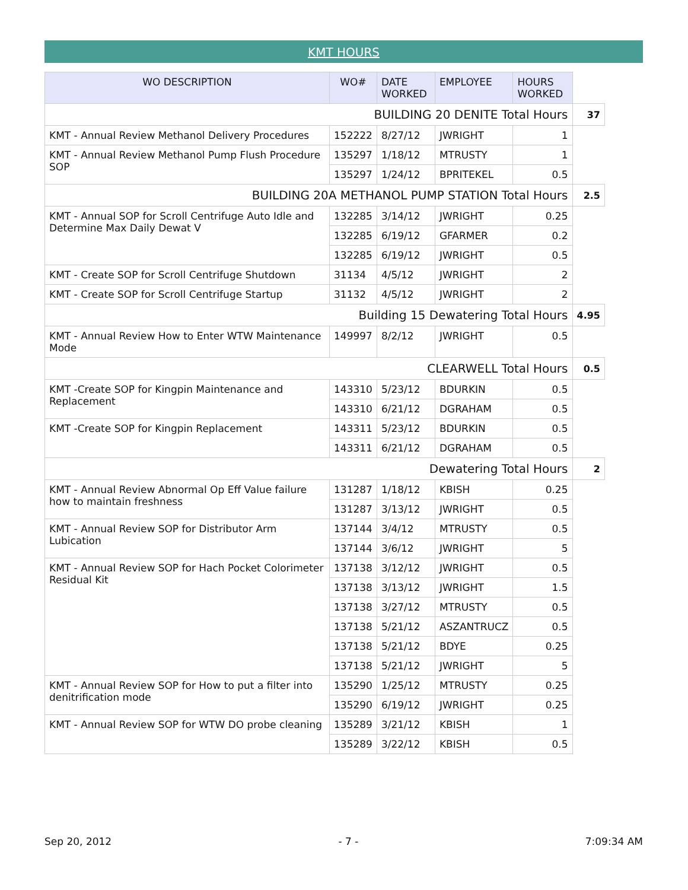KMT HOURS
| WO DESCRIPTION | WO# | DATE WORKED | EMPLOYEE | HOURS WORKED | |
| BUILDING 20 DENITE Total Hours | | | | | 37 |
| KMT - Annual Review Methanol Delivery Procedures | 152222 | 8/27/12 | JWRIGHT | 1 | |
| KMT - Annual Review Methanol Pump Flush Procedure SOP | 135297 | 1/18/12 | MTRUSTY | 1 | |
| | 135297 | 1/24/12 | BPRITEKEL | 0.5 | |
| BUILDING 20A METHANOL PUMP STATION Total Hours | | | | | 2.5 |
| KMT - Annual SOP for Scroll Centrifuge Auto Idle and Determine Max Daily Dewat V | 132285 | 3/14/12 | JWRIGHT | 0.25 | |
| | 132285 | 6/19/12 | GFARMER | 0.2 | |
| | 132285 | 6/19/12 | JWRIGHT | 0.5 | |
| KMT - Create SOP for Scroll Centrifuge Shutdown | 31134 | 4/5/12 | JWRIGHT | 2 | |
| KMT - Create SOP for Scroll Centrifuge Startup | 31132 | 4/5/12 | JWRIGHT | 2 | |
| Building 15 Dewatering Total Hours | | | | | 4.95 |
| KMT - Annual Review How to Enter WTW Maintenance Mode | 149997 | 8/2/12 | JWRIGHT | 0.5 | |
| CLEARWELL Total Hours | | | | | 0.5 |
| KMT -Create SOP for Kingpin Maintenance and Replacement | 143310 | 5/23/12 | BDURKIN | 0.5 | |
| | 143310 | 6/21/12 | DGRAHAM | 0.5 | |
| KMT -Create SOP for Kingpin Replacement | 143311 | 5/23/12 | BDURKIN | 0.5 | |
| | 143311 | 6/21/12 | DGRAHAM | 0.5 | |
| Dewatering Total Hours | | | | | 2 |
| KMT - Annual Review Abnormal Op Eff Value failure how to maintain freshness | 131287 | 1/18/12 | KBISH | 0.25 | |
| | 131287 | 3/13/12 | JWRIGHT | 0.5 | |
| KMT - Annual Review SOP for Distributor Arm Lubication | 137144 | 3/4/12 | MTRUSTY | 0.5 | |
| | 137144 | 3/6/12 | JWRIGHT | 5 | |
| KMT - Annual Review SOP for Hach Pocket Colorimeter Residual Kit | 137138 | 3/12/12 | JWRIGHT | 0.5 | |
| | 137138 | 3/13/12 | JWRIGHT | 1.5 | |
| | 137138 | 3/27/12 | MTRUSTY | 0.5 | |
| | 137138 | 5/21/12 | ASZANTRUCZ | 0.5 | |
| | 137138 | 5/21/12 | BDYE | 0.25 | |
| | 137138 | 5/21/12 | JWRIGHT | 5 | |
| KMT - Annual Review SOP for How to put a filter into denitrification mode | 135290 | 1/25/12 | MTRUSTY | 0.25 | |
| | 135290 | 6/19/12 | JWRIGHT | 0.25 | |
| KMT - Annual Review SOP for WTW DO probe cleaning | 135289 | 3/21/12 | KBISH | 1 | |
| | 135289 | 3/22/12 | KBISH | 0.5 | |
Sep 20, 2012 - 7 - 7:09:34 AM